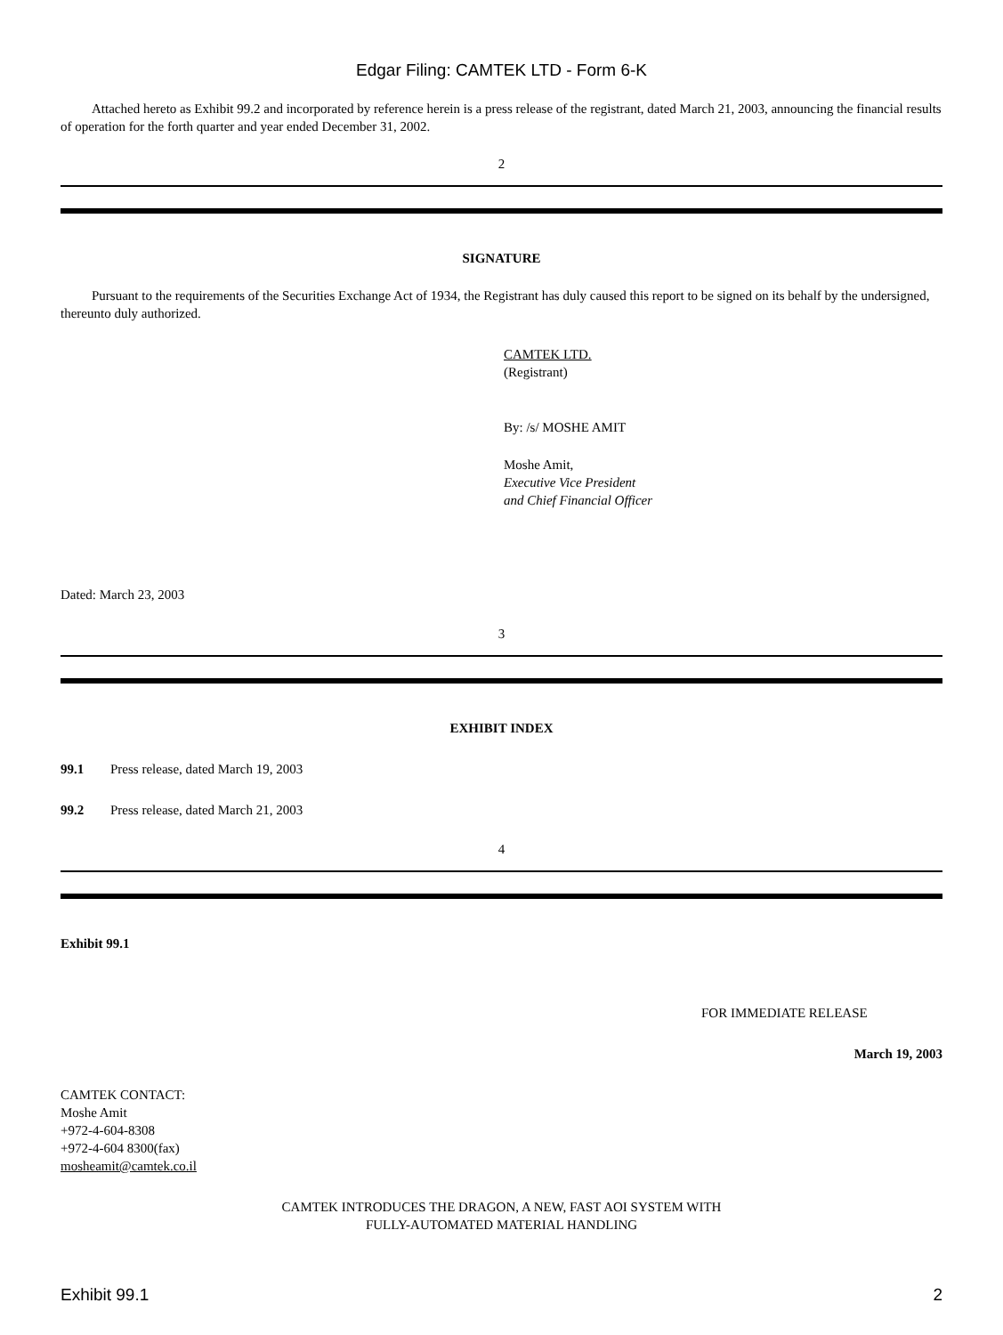Edgar Filing: CAMTEK LTD - Form 6-K
Attached hereto as Exhibit 99.2 and incorporated by reference herein is a press release of the registrant, dated March 21, 2003, announcing the financial results of operation for the forth quarter and year ended December 31, 2002.
2
SIGNATURE
Pursuant to the requirements of the Securities Exchange Act of 1934, the Registrant has duly caused this report to be signed on its behalf by the undersigned, thereunto duly authorized.
CAMTEK LTD.
(Registrant)
By: /s/ MOSHE AMIT
Moshe Amit,
Executive Vice President
and Chief Financial Officer
Dated: March 23, 2003
3
EXHIBIT INDEX
99.1 Press release, dated March 19, 2003
99.2 Press release, dated March 21, 2003
4
Exhibit 99.1
FOR IMMEDIATE RELEASE
March 19, 2003
CAMTEK CONTACT:
Moshe Amit
+972-4-604-8308
+972-4-604 8300(fax)
mosheamit@camtek.co.il
CAMTEK INTRODUCES THE DRAGON, A NEW, FAST AOI SYSTEM WITH
FULLY-AUTOMATED MATERIAL HANDLING
Exhibit 99.1 2